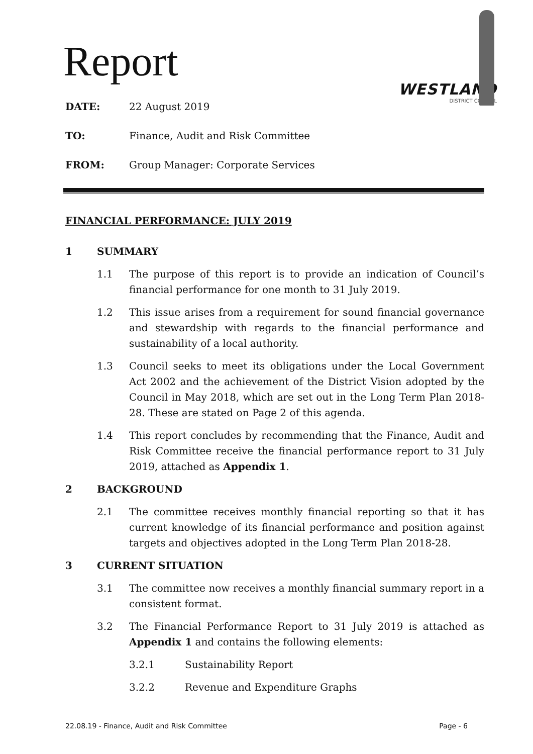Report
WESTLAND
DISTRICT COUNCIL
DATE: 22 August 2019
TO: Finance, Audit and Risk Committee
FROM: Group Manager: Corporate Services
FINANCIAL PERFORMANCE: JULY 2019
1 SUMMARY
1.1 The purpose of this report is to provide an indication of Council’s financial performance for one month to 31 July 2019.
1.2 This issue arises from a requirement for sound financial governance and stewardship with regards to the financial performance and sustainability of a local authority.
1.3 Council seeks to meet its obligations under the Local Government Act 2002 and the achievement of the District Vision adopted by the Council in May 2018, which are set out in the Long Term Plan 2018-28. These are stated on Page 2 of this agenda.
1.4 This report concludes by recommending that the Finance, Audit and Risk Committee receive the financial performance report to 31 July 2019, attached as Appendix 1.
2 BACKGROUND
2.1 The committee receives monthly financial reporting so that it has current knowledge of its financial performance and position against targets and objectives adopted in the Long Term Plan 2018-28.
3 CURRENT SITUATION
3.1 The committee now receives a monthly financial summary report in a consistent format.
3.2 The Financial Performance Report to 31 July 2019 is attached as Appendix 1 and contains the following elements:
3.2.1 Sustainability Report
3.2.2 Revenue and Expenditure Graphs
22.08.19 - Finance, Audit and Risk Committee Page - 6